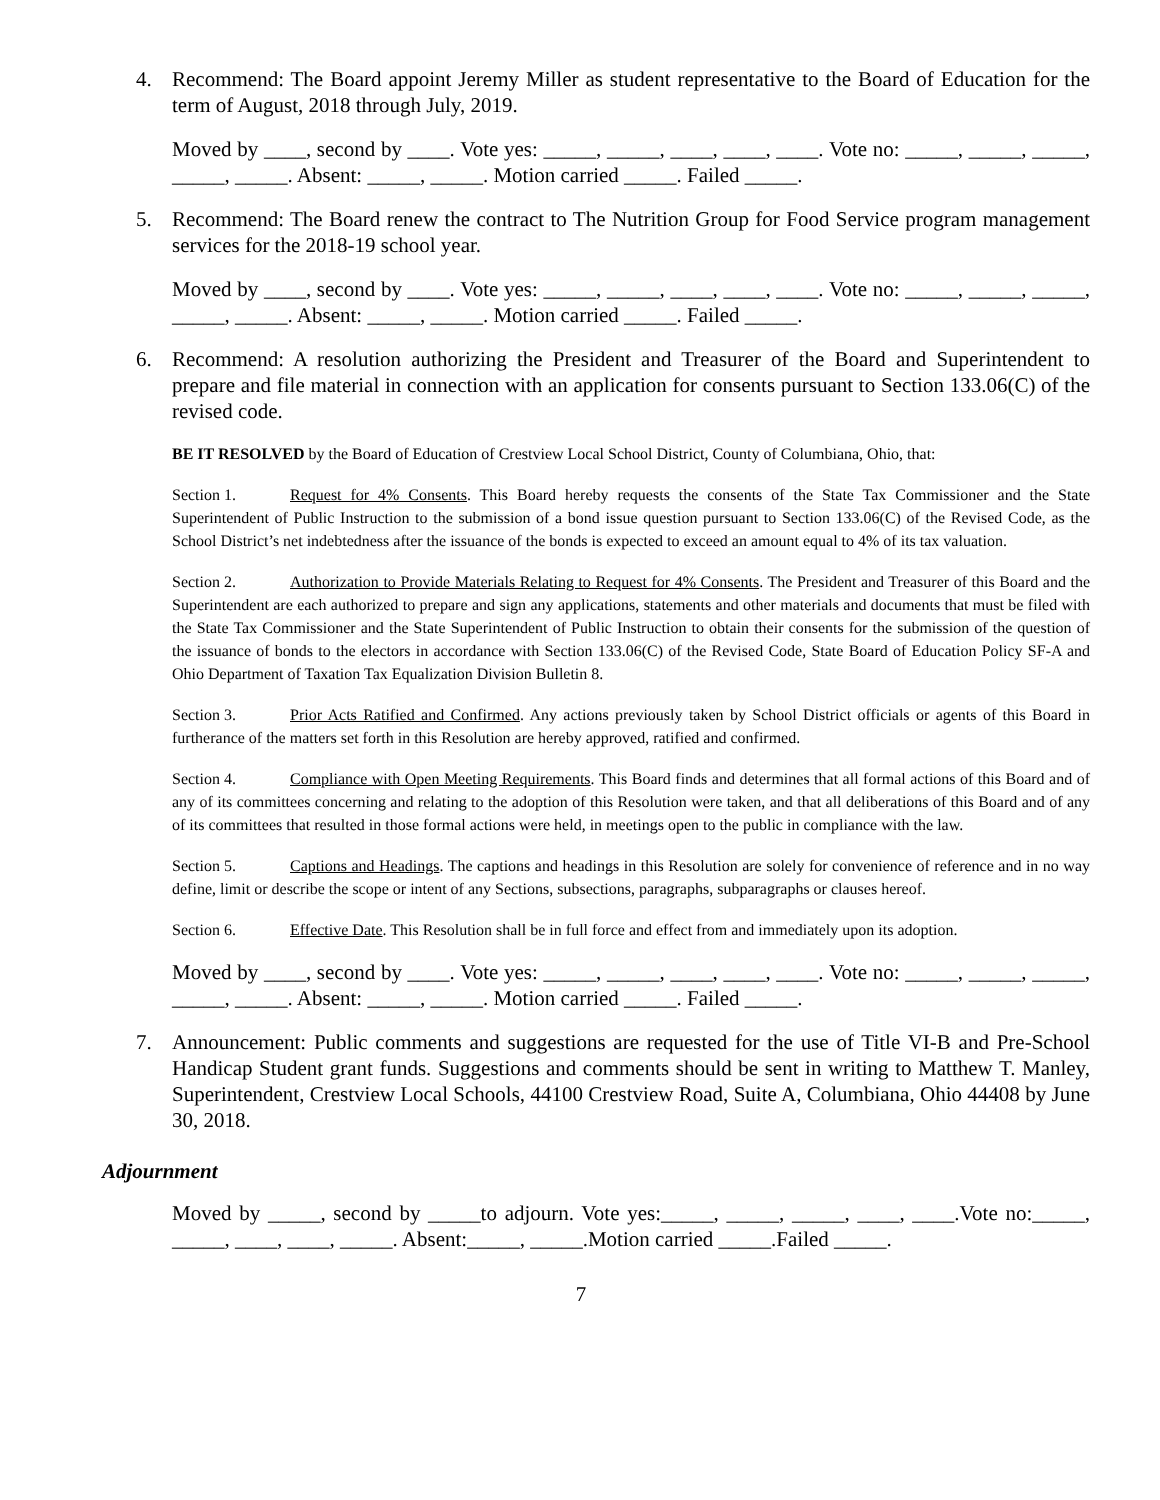4. Recommend: The Board appoint Jeremy Miller as student representative to the Board of Education for the term of August, 2018 through July, 2019.
Moved by ____, second by ____. Vote yes: _____, _____, ____, ____, ____. Vote no: _____, _____, _____, _____, _____. Absent: _____, _____. Motion carried _____. Failed _____.
5. Recommend: The Board renew the contract to The Nutrition Group for Food Service program management services for the 2018-19 school year.
Moved by ____, second by ____. Vote yes: _____, _____, ____, ____, ____. Vote no: _____, _____, _____, _____, _____. Absent: _____, _____. Motion carried _____. Failed _____.
6. Recommend: A resolution authorizing the President and Treasurer of the Board and Superintendent to prepare and file material in connection with an application for consents pursuant to Section 133.06(C) of the revised code.
BE IT RESOLVED by the Board of Education of Crestview Local School District, County of Columbiana, Ohio, that:
Section 1. Request for 4% Consents. This Board hereby requests the consents of the State Tax Commissioner and the State Superintendent of Public Instruction to the submission of a bond issue question pursuant to Section 133.06(C) of the Revised Code, as the School District’s net indebtedness after the issuance of the bonds is expected to exceed an amount equal to 4% of its tax valuation.
Section 2. Authorization to Provide Materials Relating to Request for 4% Consents. The President and Treasurer of this Board and the Superintendent are each authorized to prepare and sign any applications, statements and other materials and documents that must be filed with the State Tax Commissioner and the State Superintendent of Public Instruction to obtain their consents for the submission of the question of the issuance of bonds to the electors in accordance with Section 133.06(C) of the Revised Code, State Board of Education Policy SF-A and Ohio Department of Taxation Tax Equalization Division Bulletin 8.
Section 3. Prior Acts Ratified and Confirmed. Any actions previously taken by School District officials or agents of this Board in furtherance of the matters set forth in this Resolution are hereby approved, ratified and confirmed.
Section 4. Compliance with Open Meeting Requirements. This Board finds and determines that all formal actions of this Board and of any of its committees concerning and relating to the adoption of this Resolution were taken, and that all deliberations of this Board and of any of its committees that resulted in those formal actions were held, in meetings open to the public in compliance with the law.
Section 5. Captions and Headings. The captions and headings in this Resolution are solely for convenience of reference and in no way define, limit or describe the scope or intent of any Sections, subsections, paragraphs, subparagraphs or clauses hereof.
Section 6. Effective Date. This Resolution shall be in full force and effect from and immediately upon its adoption.
Moved by ____, second by ____. Vote yes: _____, _____, ____, ____, ____. Vote no: _____, _____, _____, _____, _____. Absent: _____, _____. Motion carried _____. Failed _____.
7. Announcement: Public comments and suggestions are requested for the use of Title VI-B and Pre-School Handicap Student grant funds. Suggestions and comments should be sent in writing to Matthew T. Manley, Superintendent, Crestview Local Schools, 44100 Crestview Road, Suite A, Columbiana, Ohio 44408 by June 30, 2018.
Adjournment
Moved by _____, second by _____to adjourn. Vote yes:_____, _____, _____, ____, ____.Vote no:_____, _____, ____, ____, _____. Absent:_____, _____.Motion carried _____.Failed _____.
7